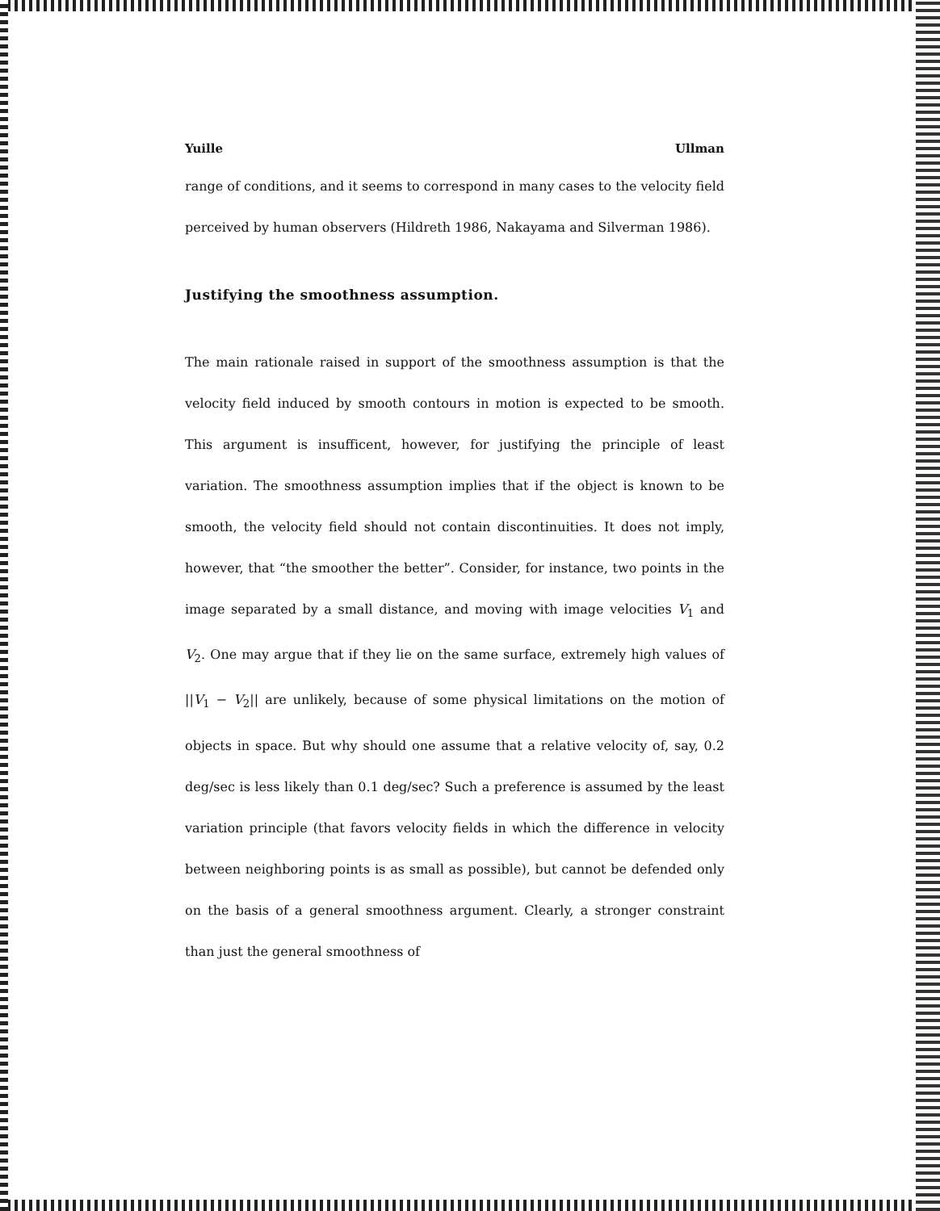Yuille Ullman
range of conditions, and it seems to correspond in many cases to the velocity field perceived by human observers (Hildreth 1986, Nakayama and Silverman 1986).
Justifying the smoothness assumption.
The main rationale raised in support of the smoothness assumption is that the velocity field induced by smooth contours in motion is expected to be smooth. This argument is insufficent, however, for justifying the principle of least variation. The smoothness assumption implies that if the object is known to be smooth, the velocity field should not contain discontinuities. It does not imply, however, that “the smoother the better”. Consider, for instance, two points in the image separated by a small distance, and moving with image velocities V<sub>1</sub> and V<sub>2</sub>. One may argue that if they lie on the same surface, extremely high values of ||V<sub>1</sub> − V<sub>2</sub>|| are unlikely, because of some physical limitations on the motion of objects in space. But why should one assume that a relative velocity of, say, 0.2 deg/sec is less likely than 0.1 deg/sec? Such a preference is assumed by the least variation principle (that favors velocity fields in which the difference in velocity between neighboring points is as small as possible), but cannot be defended only on the basis of a general smoothness argument. Clearly, a stronger constraint than just the general smoothness of